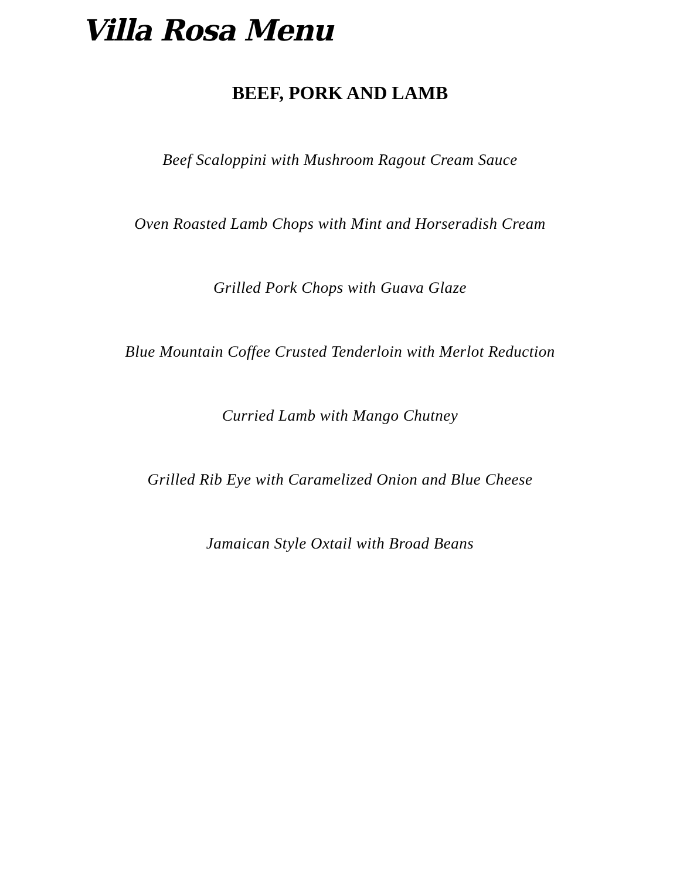Villa Rosa Menu
BEEF, PORK AND LAMB
Beef Scaloppini with Mushroom Ragout Cream Sauce
Oven Roasted Lamb Chops with Mint and Horseradish Cream
Grilled Pork Chops with Guava Glaze
Blue Mountain Coffee Crusted Tenderloin with Merlot Reduction
Curried Lamb with Mango Chutney
Grilled Rib Eye with Caramelized Onion and Blue Cheese
Jamaican Style Oxtail with Broad Beans